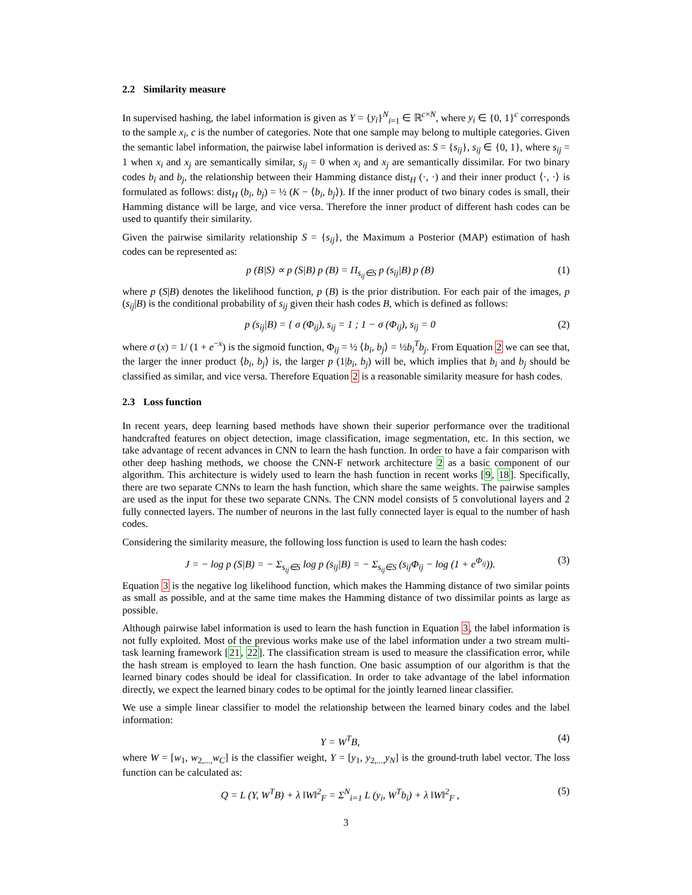2.2 Similarity measure
In supervised hashing, the label information is given as Y = {y<sub>i</sub>}<sup>N</sup><sub>i=1</sub> ∈ ℝ<sup>c×N</sup>, where y<sub>i</sub> ∈ {0, 1}<sup>c</sup> corresponds to the sample x<sub>i</sub>, c is the number of categories. Note that one sample may belong to multiple categories. Given the semantic label information, the pairwise label information is derived as: S = {s<sub>ij</sub>}, s<sub>ij</sub> ∈ {0, 1}, where s<sub>ij</sub> = 1 when x<sub>i</sub> and x<sub>j</sub> are semantically similar, s<sub>ij</sub> = 0 when x<sub>i</sub> and x<sub>j</sub> are semantically dissimilar. For two binary codes b<sub>i</sub> and b<sub>j</sub>, the relationship between their Hamming distance dist<sub>H</sub> (·, ·) and their inner product ⟨·, ·⟩ is formulated as follows: dist<sub>H</sub> (b<sub>i</sub>, b<sub>j</sub>) = ½ (K − ⟨b<sub>i</sub>, b<sub>j</sub>⟩). If the inner product of two binary codes is small, their Hamming distance will be large, and vice versa. Therefore the inner product of different hash codes can be used to quantify their similarity.
Given the pairwise similarity relationship S = {s<sub>ij</sub>}, the Maximum a Posterior (MAP) estimation of hash codes can be represented as:
p (B|S) ∝ p (S|B) p (B) = Π<sub>s<sub>ij</sub>∈S</sub> p (s<sub>ij</sub>|B) p (B) (1)
where p (S|B) denotes the likelihood function, p (B) is the prior distribution. For each pair of the images, p (s<sub>ij</sub>|B) is the conditional probability of s<sub>ij</sub> given their hash codes B, which is defined as follows:
p (s<sub>ij</sub>|B) = { σ (Φ<sub>ij</sub>), s<sub>ij</sub> = 1 ; 1 − σ (Φ<sub>ij</sub>), s<sub>ij</sub> = 0 (2)
where σ (x) = 1/ (1 + e<sup>−x</sup>) is the sigmoid function, Φ<sub>ij</sub> = ½ ⟨b<sub>i</sub>, b<sub>j</sub>⟩ = ½b<sub>i</sub><sup>T</sup>b<sub>j</sub>. From Equation 2 we can see that, the larger the inner product ⟨b<sub>i</sub>, b<sub>j</sub>⟩ is, the larger p (1|b<sub>i</sub>, b<sub>j</sub>) will be, which implies that b<sub>i</sub> and b<sub>j</sub> should be classified as similar, and vice versa. Therefore Equation 2 is a reasonable similarity measure for hash codes.
2.3 Loss function
In recent years, deep learning based methods have shown their superior performance over the traditional handcrafted features on object detection, image classification, image segmentation, etc. In this section, we take advantage of recent advances in CNN to learn the hash function. In order to have a fair comparison with other deep hashing methods, we choose the CNN-F network architecture 2 as a basic component of our algorithm. This architecture is widely used to learn the hash function in recent works [9, 18]. Specifically, there are two separate CNNs to learn the hash function, which share the same weights. The pairwise samples are used as the input for these two separate CNNs. The CNN model consists of 5 convolutional layers and 2 fully connected layers. The number of neurons in the last fully connected layer is equal to the number of hash codes.
Considering the similarity measure, the following loss function is used to learn the hash codes:
J = − log p (S|B) = − Σ<sub>s<sub>ij</sub>∈S</sub> log p (s<sub>ij</sub>|B) = − Σ<sub>s<sub>ij</sub>∈S</sub> (s<sub>ij</sub>Φ<sub>ij</sub> − log (1 + e<sup>Φ<sub>ij</sub></sup>)). (3)
Equation 3 is the negative log likelihood function, which makes the Hamming distance of two similar points as small as possible, and at the same time makes the Hamming distance of two dissimilar points as large as possible.
Although pairwise label information is used to learn the hash function in Equation 3, the label information is not fully exploited. Most of the previous works make use of the label information under a two stream multi-task learning framework [21, 22]. The classification stream is used to measure the classification error, while the hash stream is employed to learn the hash function. One basic assumption of our algorithm is that the learned binary codes should be ideal for classification. In order to take advantage of the label information directly, we expect the learned binary codes to be optimal for the jointly learned linear classifier.
We use a simple linear classifier to model the relationship between the learned binary codes and the label information:
Y = W<sup>T</sup>B, (4)
where W = [w<sub>1</sub>, w<sub>2,...,</sub>w<sub>C</sub>] is the classifier weight, Y = [y<sub>1</sub>, y<sub>2,...,</sub>y<sub>N</sub>] is the ground-truth label vector. The loss function can be calculated as:
Q = L (Y, W<sup>T</sup>B) + λ ‖W‖<sup>2</sup><sub>F</sub> = Σ<sup>N</sup><sub>i=1</sub> L (y<sub>i</sub>, W<sup>T</sup>b<sub>i</sub>) + λ ‖W‖<sup>2</sup><sub>F</sub> , (5)
3